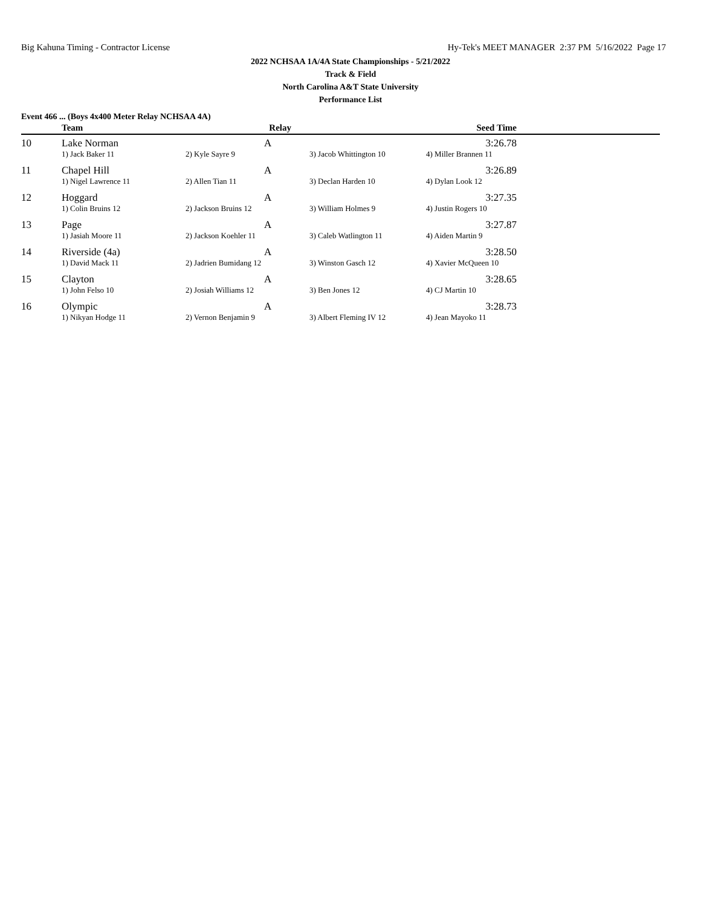Big Kahuna Timing - Contractor License Hy-Tek's MEET MANAGER 2:37 PM 5/16/2022 Page 17
2022 NCHSAA 1A/4A State Championships - 5/21/2022
Track & Field
North Carolina A&T State University
Performance List
Event 466 ... (Boys 4x400 Meter Relay NCHSAA 4A)
| | Team | Relay | | Seed Time | |
| --- | --- | --- | --- | --- | --- |
| 10 | Lake Norman | A | | 3:26.78 | |
| | 1) Jack Baker 11 | 2) Kyle Sayre 9 | 3) Jacob Whittington 10 | 4) Miller Brannen 11 | |
| 11 | Chapel Hill | A | | 3:26.89 | |
| | 1) Nigel Lawrence 11 | 2) Allen Tian 11 | 3) Declan Harden 10 | 4) Dylan Look 12 | |
| 12 | Hoggard | A | | 3:27.35 | |
| | 1) Colin Bruins 12 | 2) Jackson Bruins 12 | 3) William Holmes 9 | 4) Justin Rogers 10 | |
| 13 | Page | A | | 3:27.87 | |
| | 1) Jasiah Moore 11 | 2) Jackson Koehler 11 | 3) Caleb Watlington 11 | 4) Aiden Martin 9 | |
| 14 | Riverside (4a) | A | | 3:28.50 | |
| | 1) David Mack 11 | 2) Jadrien Bumidang 12 | 3) Winston Gasch 12 | 4) Xavier McQueen 10 | |
| 15 | Clayton | A | | 3:28.65 | |
| | 1) John Felso 10 | 2) Josiah Williams 12 | 3) Ben Jones 12 | 4) CJ Martin 10 | |
| 16 | Olympic | A | | 3:28.73 | |
| | 1) Nikyan Hodge 11 | 2) Vernon Benjamin 9 | 3) Albert Fleming IV 12 | 4) Jean Mayoko 11 | |